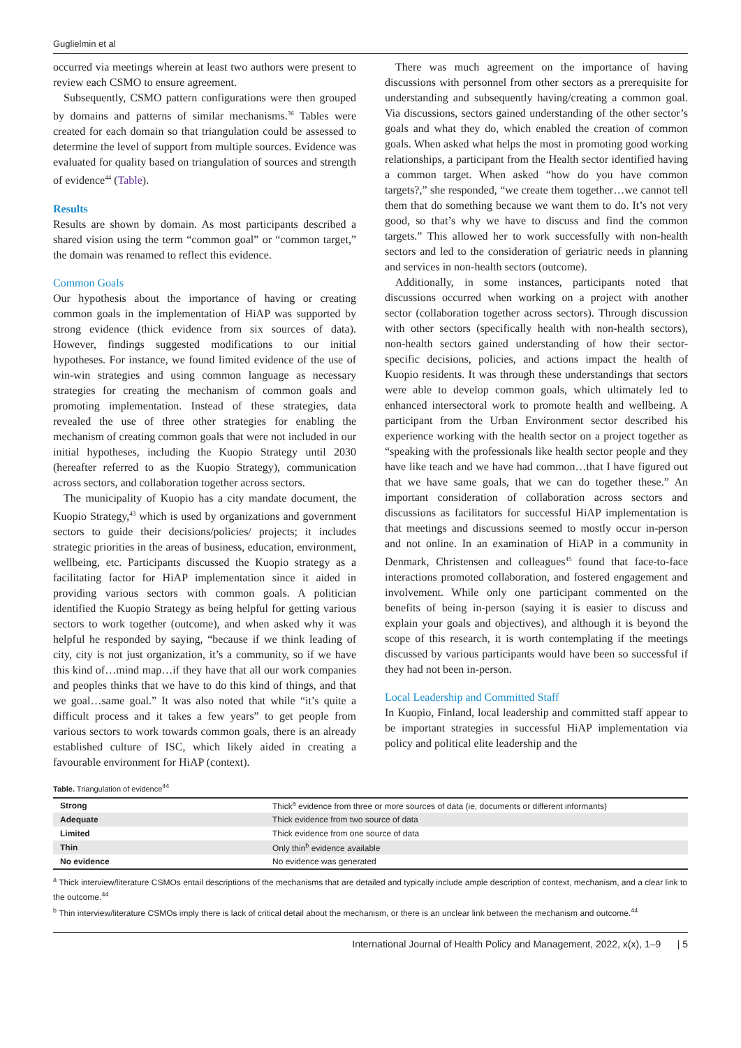Guglielmin et al
occurred via meetings wherein at least two authors were present to review each CSMO to ensure agreement.
Subsequently, CSMO pattern configurations were then grouped by domains and patterns of similar mechanisms.<sup>36</sup> Tables were created for each domain so that triangulation could be assessed to determine the level of support from multiple sources. Evidence was evaluated for quality based on triangulation of sources and strength of evidence<sup>44</sup> (Table).
Results
Results are shown by domain. As most participants described a shared vision using the term “common goal” or “common target,” the domain was renamed to reflect this evidence.
Common Goals
Our hypothesis about the importance of having or creating common goals in the implementation of HiAP was supported by strong evidence (thick evidence from six sources of data). However, findings suggested modifications to our initial hypotheses. For instance, we found limited evidence of the use of win-win strategies and using common language as necessary strategies for creating the mechanism of common goals and promoting implementation. Instead of these strategies, data revealed the use of three other strategies for enabling the mechanism of creating common goals that were not included in our initial hypotheses, including the Kuopio Strategy until 2030 (hereafter referred to as the Kuopio Strategy), communication across sectors, and collaboration together across sectors.
The municipality of Kuopio has a city mandate document, the Kuopio Strategy,<sup>43</sup> which is used by organizations and government sectors to guide their decisions/policies/ projects; it includes strategic priorities in the areas of business, education, environment, wellbeing, etc. Participants discussed the Kuopio strategy as a facilitating factor for HiAP implementation since it aided in providing various sectors with common goals. A politician identified the Kuopio Strategy as being helpful for getting various sectors to work together (outcome), and when asked why it was helpful he responded by saying, “because if we think leading of city, city is not just organization, it’s a community, so if we have this kind of…mind map…if they have that all our work companies and peoples thinks that we have to do this kind of things, and that we goal…same goal.” It was also noted that while “it’s quite a difficult process and it takes a few years” to get people from various sectors to work towards common goals, there is an already established culture of ISC, which likely aided in creating a favourable environment for HiAP (context).
There was much agreement on the importance of having discussions with personnel from other sectors as a prerequisite for understanding and subsequently having/creating a common goal. Via discussions, sectors gained understanding of the other sector’s goals and what they do, which enabled the creation of common goals. When asked what helps the most in promoting good working relationships, a participant from the Health sector identified having a common target. When asked “how do you have common targets?,” she responded, “we create them together…we cannot tell them that do something because we want them to do. It’s not very good, so that’s why we have to discuss and find the common targets.” This allowed her to work successfully with non-health sectors and led to the consideration of geriatric needs in planning and services in non-health sectors (outcome).
Additionally, in some instances, participants noted that discussions occurred when working on a project with another sector (collaboration together across sectors). Through discussion with other sectors (specifically health with non-health sectors), non-health sectors gained understanding of how their sector-specific decisions, policies, and actions impact the health of Kuopio residents. It was through these understandings that sectors were able to develop common goals, which ultimately led to enhanced intersectoral work to promote health and wellbeing. A participant from the Urban Environment sector described his experience working with the health sector on a project together as “speaking with the professionals like health sector people and they have like teach and we have had common…that I have figured out that we have same goals, that we can do together these.” An important consideration of collaboration across sectors and discussions as facilitators for successful HiAP implementation is that meetings and discussions seemed to mostly occur in-person and not online. In an examination of HiAP in a community in Denmark, Christensen and colleagues<sup>45</sup> found that face-to-face interactions promoted collaboration, and fostered engagement and involvement. While only one participant commented on the benefits of being in-person (saying it is easier to discuss and explain your goals and objectives), and although it is beyond the scope of this research, it is worth contemplating if the meetings discussed by various participants would have been so successful if they had not been in-person.
Local Leadership and Committed Staff
In Kuopio, Finland, local leadership and committed staff appear to be important strategies in successful HiAP implementation via policy and political elite leadership and the
Table. Triangulation of evidence<sup>44</sup>
| Strong | Thick<sup>a</sup> evidence from three or more sources of data (ie, documents or different informants) |
| Adequate | Thick evidence from two source of data |
| Limited | Thick evidence from one source of data |
| Thin | Only thin<sup>b</sup> evidence available |
| No evidence | No evidence was generated |
<sup>a</sup> Thick interview/literature CSMOs entail descriptions of the mechanisms that are detailed and typically include ample description of context, mechanism, and a clear link to the outcome.<sup>44</sup>
<sup>b</sup> Thin interview/literature CSMOs imply there is lack of critical detail about the mechanism, or there is an unclear link between the mechanism and outcome.<sup>44</sup>
International Journal of Health Policy and Management, 2022, x(x), 1–9 | 5